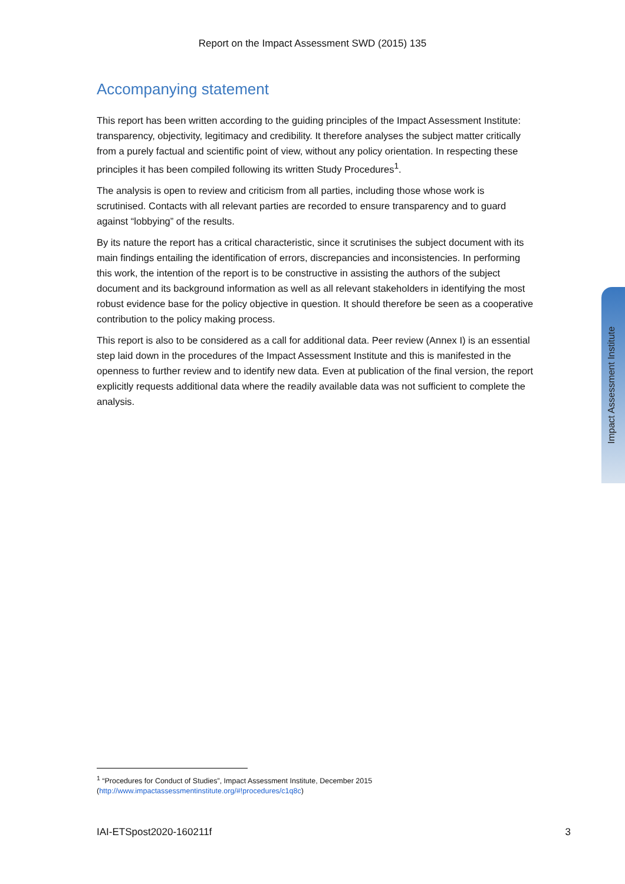Report on the Impact Assessment SWD (2015) 135
Accompanying statement
This report has been written according to the guiding principles of the Impact Assessment Institute: transparency, objectivity, legitimacy and credibility. It therefore analyses the subject matter critically from a purely factual and scientific point of view, without any policy orientation. In respecting these principles it has been compiled following its written Study Procedures<sup>1</sup>.
The analysis is open to review and criticism from all parties, including those whose work is scrutinised. Contacts with all relevant parties are recorded to ensure transparency and to guard against “lobbying” of the results.
By its nature the report has a critical characteristic, since it scrutinises the subject document with its main findings entailing the identification of errors, discrepancies and inconsistencies. In performing this work, the intention of the report is to be constructive in assisting the authors of the subject document and its background information as well as all relevant stakeholders in identifying the most robust evidence base for the policy objective in question. It should therefore be seen as a cooperative contribution to the policy making process.
This report is also to be considered as a call for additional data. Peer review (Annex I) is an essential step laid down in the procedures of the Impact Assessment Institute and this is manifested in the openness to further review and to identify new data. Even at publication of the final version, the report explicitly requests additional data where the readily available data was not sufficient to complete the analysis.
Impact Assessment Institute
<sup>1</sup> “Procedures for Conduct of Studies”, Impact Assessment Institute, December 2015
(http://www.impactassessmentinstitute.org/#!procedures/c1q8c)
IAI-ETSpost2020-160211f 3